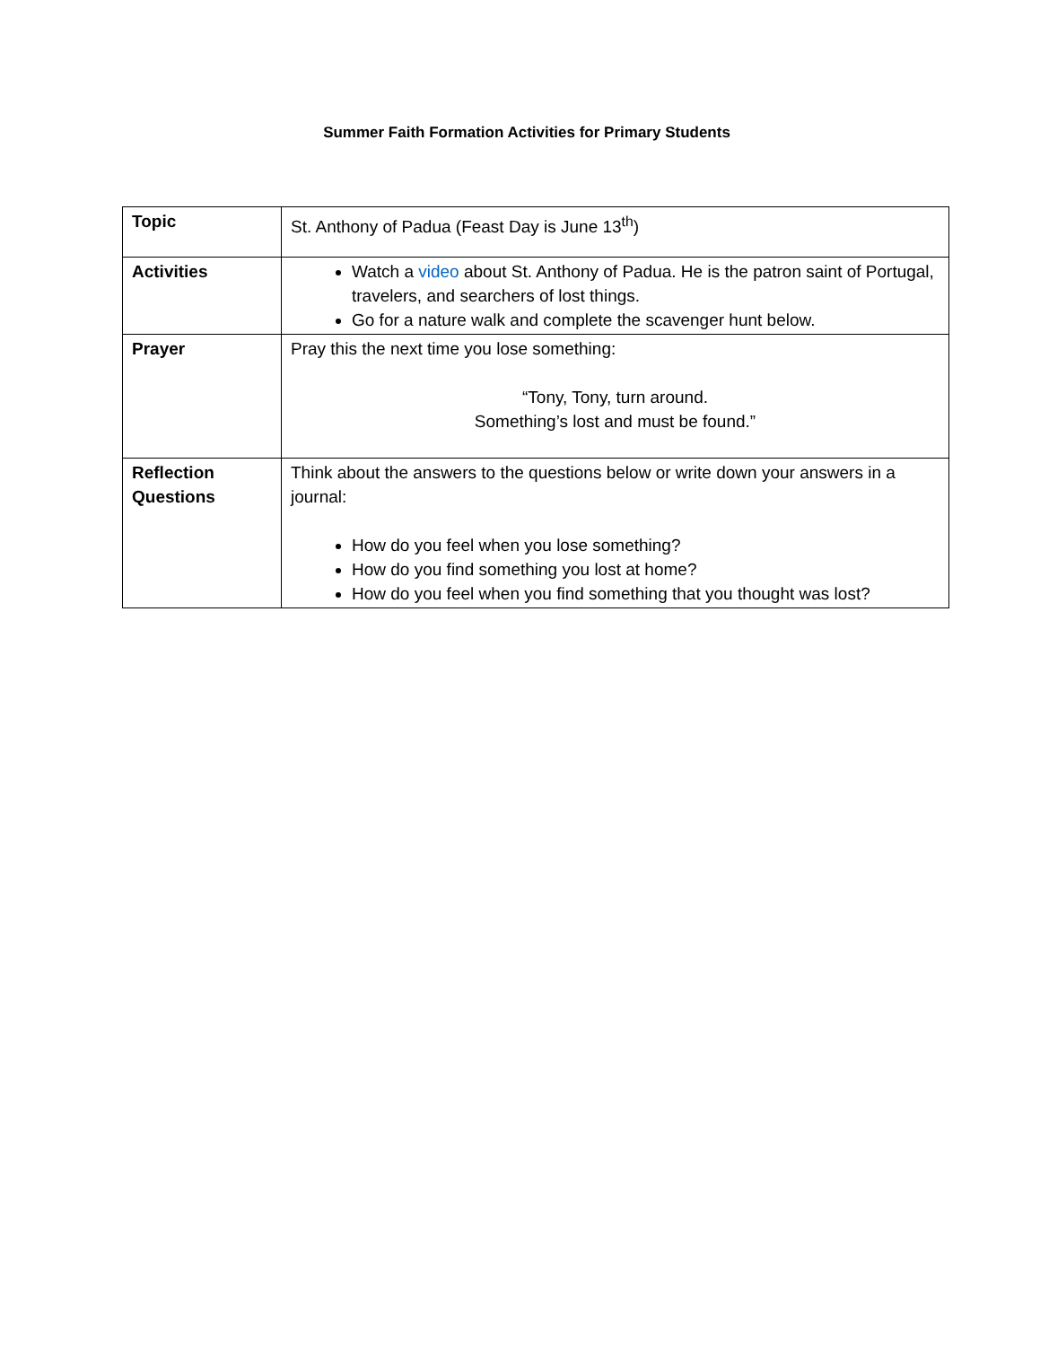Summer Faith Formation Activities for Primary Students
| Topic | St. Anthony of Padua (Feast Day is June 13<sup>th</sup>) |
| Activities | Watch a video about St. Anthony of Padua. He is the patron saint of Portugal, travelers, and searchers of lost things. Go for a nature walk and complete the scavenger hunt below. |
| Prayer | Pray this the next time you lose something: “Tony, Tony, turn around. Something’s lost and must be found.” |
| Reflection Questions | Think about the answers to the questions below or write down your answers in a journal: How do you feel when you lose something? How do you find something you lost at home? How do you feel when you find something that you thought was lost? |